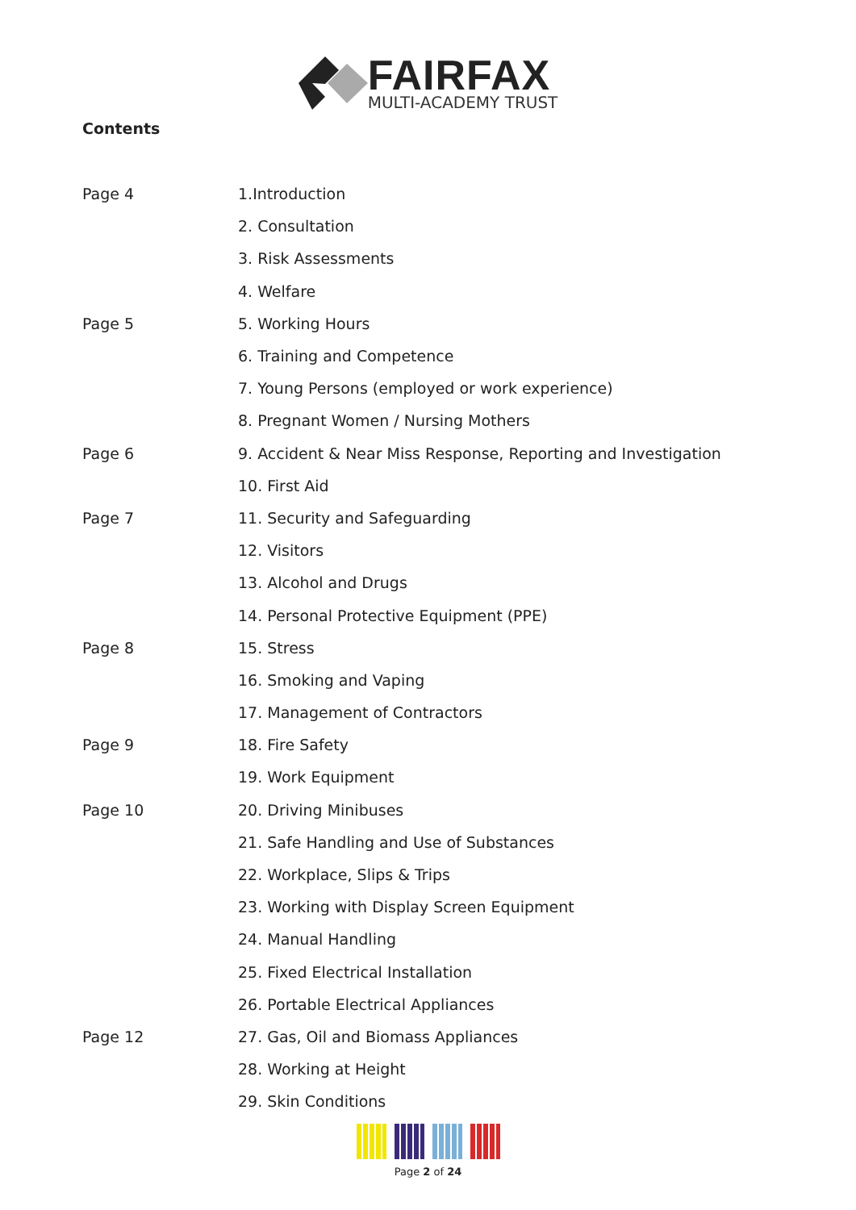FAIRFAX
MULTI-ACADEMY TRUST
Contents
| Page 4 | 1.Introduction |
| | 2. Consultation |
| | 3. Risk Assessments |
| | 4. Welfare |
| Page 5 | 5. Working Hours |
| | 6. Training and Competence |
| | 7. Young Persons (employed or work experience) |
| | 8. Pregnant Women / Nursing Mothers |
| Page 6 | 9. Accident & Near Miss Response, Reporting and Investigation |
| | 10. First Aid |
| Page 7 | 11. Security and Safeguarding |
| | 12. Visitors |
| | 13. Alcohol and Drugs |
| | 14. Personal Protective Equipment (PPE) |
| Page 8 | 15. Stress |
| | 16. Smoking and Vaping |
| | 17. Management of Contractors |
| Page 9 | 18. Fire Safety |
| | 19. Work Equipment |
| Page 10 | 20. Driving Minibuses |
| | 21. Safe Handling and Use of Substances |
| | 22. Workplace, Slips & Trips |
| | 23. Working with Display Screen Equipment |
| | 24. Manual Handling |
| | 25. Fixed Electrical Installation |
| | 26. Portable Electrical Appliances |
| Page 12 | 27. Gas, Oil and Biomass Appliances |
| | 28. Working at Height |
| | 29. Skin Conditions |
Page 2 of 24